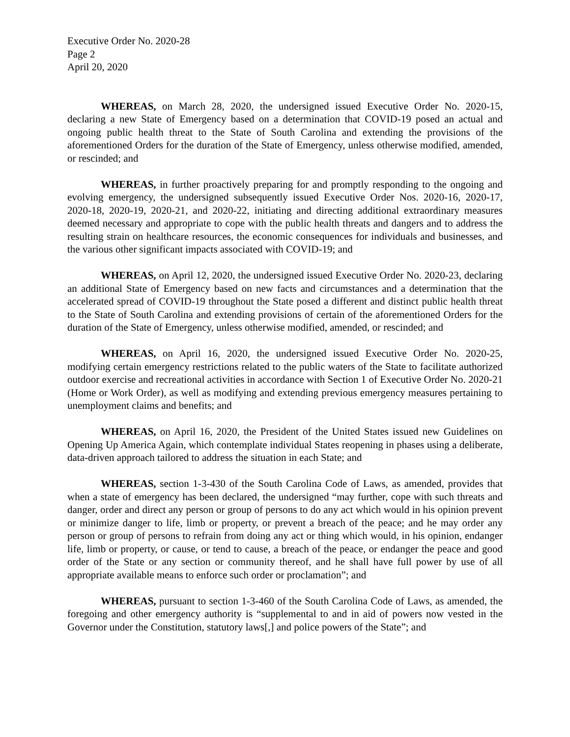Executive Order No. 2020-28
Page 2
April 20, 2020
WHEREAS, on March 28, 2020, the undersigned issued Executive Order No. 2020-15, declaring a new State of Emergency based on a determination that COVID-19 posed an actual and ongoing public health threat to the State of South Carolina and extending the provisions of the aforementioned Orders for the duration of the State of Emergency, unless otherwise modified, amended, or rescinded; and
WHEREAS, in further proactively preparing for and promptly responding to the ongoing and evolving emergency, the undersigned subsequently issued Executive Order Nos. 2020-16, 2020-17, 2020-18, 2020-19, 2020-21, and 2020-22, initiating and directing additional extraordinary measures deemed necessary and appropriate to cope with the public health threats and dangers and to address the resulting strain on healthcare resources, the economic consequences for individuals and businesses, and the various other significant impacts associated with COVID-19; and
WHEREAS, on April 12, 2020, the undersigned issued Executive Order No. 2020-23, declaring an additional State of Emergency based on new facts and circumstances and a determination that the accelerated spread of COVID-19 throughout the State posed a different and distinct public health threat to the State of South Carolina and extending provisions of certain of the aforementioned Orders for the duration of the State of Emergency, unless otherwise modified, amended, or rescinded; and
WHEREAS, on April 16, 2020, the undersigned issued Executive Order No. 2020-25, modifying certain emergency restrictions related to the public waters of the State to facilitate authorized outdoor exercise and recreational activities in accordance with Section 1 of Executive Order No. 2020-21 (Home or Work Order), as well as modifying and extending previous emergency measures pertaining to unemployment claims and benefits; and
WHEREAS, on April 16, 2020, the President of the United States issued new Guidelines on Opening Up America Again, which contemplate individual States reopening in phases using a deliberate, data-driven approach tailored to address the situation in each State; and
WHEREAS, section 1-3-430 of the South Carolina Code of Laws, as amended, provides that when a state of emergency has been declared, the undersigned “may further, cope with such threats and danger, order and direct any person or group of persons to do any act which would in his opinion prevent or minimize danger to life, limb or property, or prevent a breach of the peace; and he may order any person or group of persons to refrain from doing any act or thing which would, in his opinion, endanger life, limb or property, or cause, or tend to cause, a breach of the peace, or endanger the peace and good order of the State or any section or community thereof, and he shall have full power by use of all appropriate available means to enforce such order or proclamation”; and
WHEREAS, pursuant to section 1-3-460 of the South Carolina Code of Laws, as amended, the foregoing and other emergency authority is “supplemental to and in aid of powers now vested in the Governor under the Constitution, statutory laws[,] and police powers of the State”; and